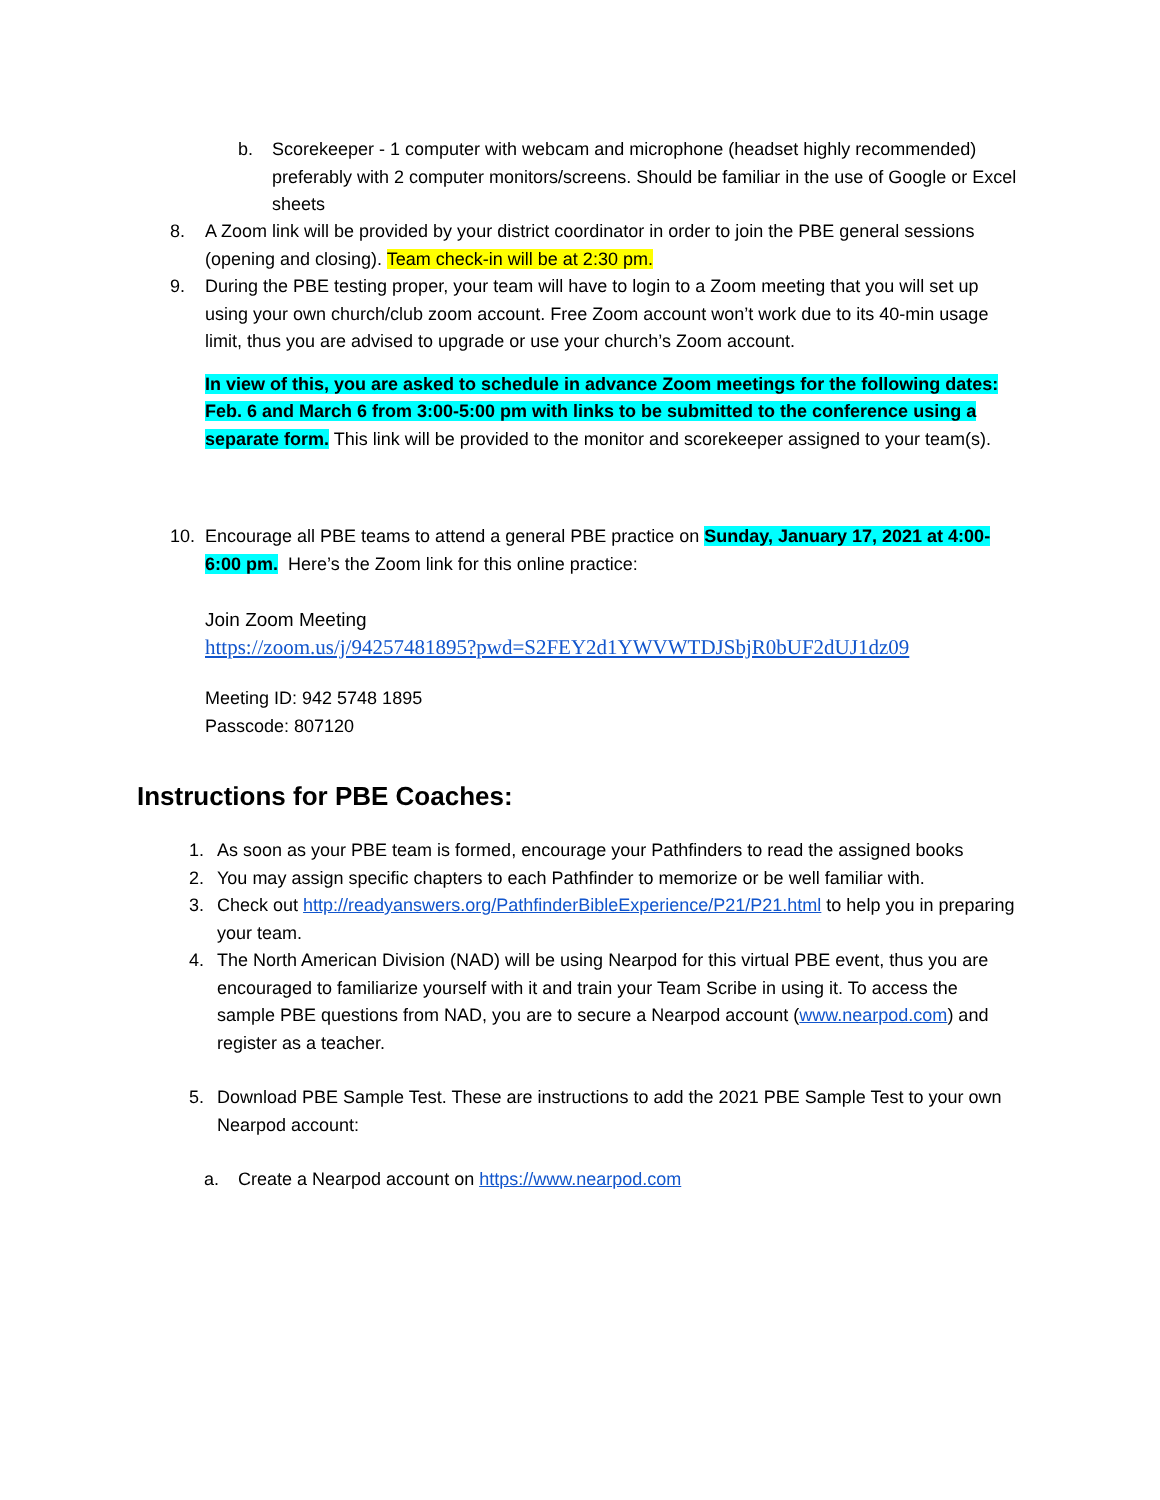b. Scorekeeper - 1 computer with webcam and microphone (headset highly recommended) preferably with 2 computer monitors/screens. Should be familiar in the use of Google or Excel sheets
8. A Zoom link will be provided by your district coordinator in order to join the PBE general sessions (opening and closing). Team check-in will be at 2:30 pm.
9. During the PBE testing proper, your team will have to login to a Zoom meeting that you will set up using your own church/club zoom account. Free Zoom account won’t work due to its 40-min usage limit, thus you are advised to upgrade or use your church’s Zoom account.
In view of this, you are asked to schedule in advance Zoom meetings for the following dates: Feb. 6 and March 6 from 3:00-5:00 pm with links to be submitted to the conference using a separate form. This link will be provided to the monitor and scorekeeper assigned to your team(s).
10. Encourage all PBE teams to attend a general PBE practice on Sunday, January 17, 2021 at 4:00-6:00 pm. Here’s the Zoom link for this online practice:
Join Zoom Meeting
https://zoom.us/j/94257481895?pwd=S2FEY2d1YWVWTDJSbjR0bUF2dUJ1dz09
Meeting ID: 942 5748 1895
Passcode: 807120
Instructions for PBE Coaches:
1. As soon as your PBE team is formed, encourage your Pathfinders to read the assigned books
2. You may assign specific chapters to each Pathfinder to memorize or be well familiar with.
3. Check out http://readyanswers.org/PathfinderBibleExperience/P21/P21.html to help you in preparing your team.
4. The North American Division (NAD) will be using Nearpod for this virtual PBE event, thus you are encouraged to familiarize yourself with it and train your Team Scribe in using it. To access the sample PBE questions from NAD, you are to secure a Nearpod account (www.nearpod.com) and register as a teacher.
5. Download PBE Sample Test. These are instructions to add the 2021 PBE Sample Test to your own Nearpod account:
a. Create a Nearpod account on https://www.nearpod.com